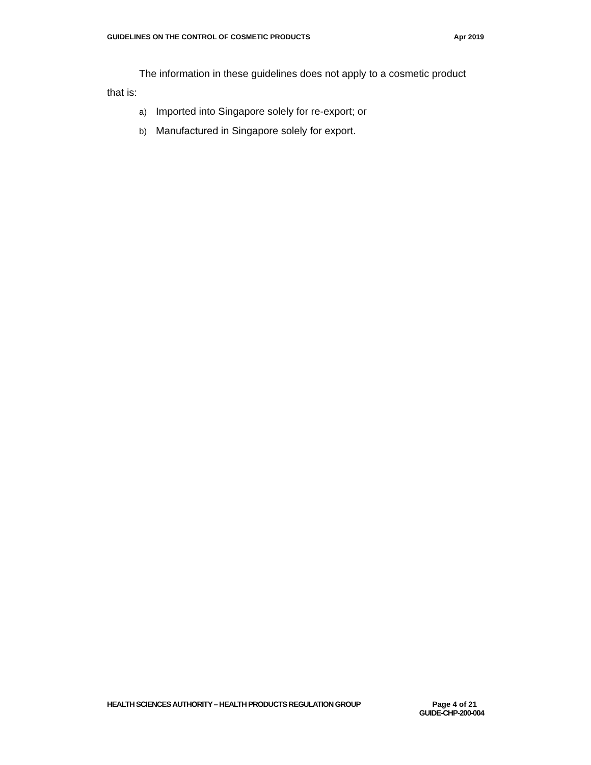GUIDELINES ON THE CONTROL OF COSMETIC PRODUCTS Apr 2019
The information in these guidelines does not apply to a cosmetic product that is:
a) Imported into Singapore solely for re-export; or
b) Manufactured in Singapore solely for export.
HEALTH SCIENCES AUTHORITY – HEALTH PRODUCTS REGULATION GROUP Page 4 of 21
GUIDE-CHP-200-004